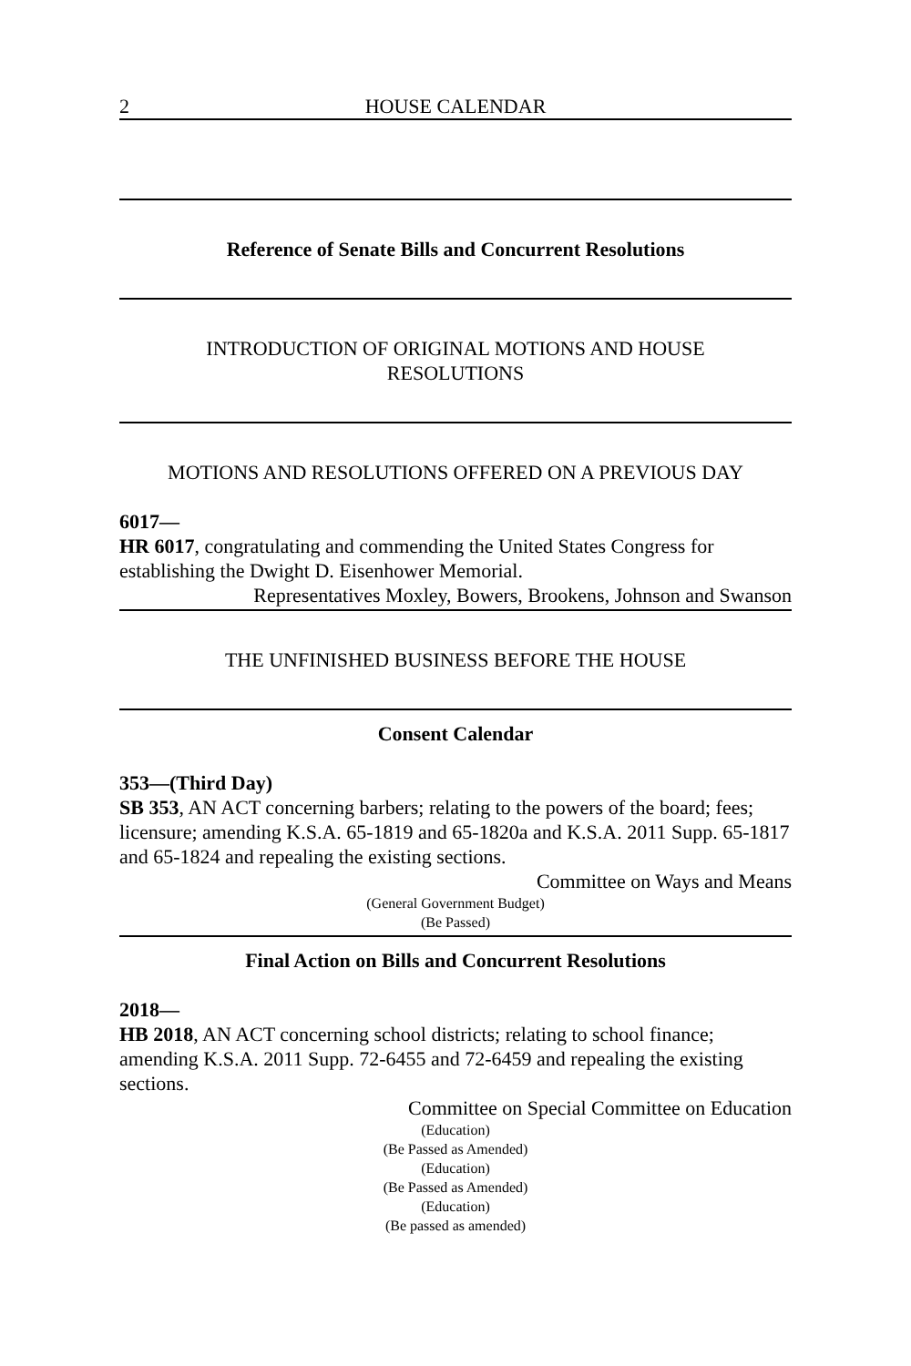2 HOUSE CALENDAR
Reference of Senate Bills and Concurrent Resolutions
INTRODUCTION OF ORIGINAL MOTIONS AND HOUSE
RESOLUTIONS
MOTIONS AND RESOLUTIONS OFFERED ON A PREVIOUS DAY
6017—
HR 6017, congratulating and commending the United States Congress for establishing the Dwight D. Eisenhower Memorial.
Representatives Moxley, Bowers, Brookens, Johnson and Swanson
THE UNFINISHED BUSINESS BEFORE THE HOUSE
Consent Calendar
353—(Third Day)
SB 353, AN ACT concerning barbers; relating to the powers of the board; fees; licensure; amending K.S.A. 65-1819 and 65-1820a and K.S.A. 2011 Supp. 65-1817 and 65-1824 and repealing the existing sections.
Committee on Ways and Means
(General Government Budget)
(Be Passed)
Final Action on Bills and Concurrent Resolutions
2018—
HB 2018, AN ACT concerning school districts; relating to school finance; amending K.S.A. 2011 Supp. 72-6455 and 72-6459 and repealing the existing sections.
Committee on Special Committee on Education
(Education)
(Be Passed as Amended)
(Education)
(Be Passed as Amended)
(Education)
(Be passed as amended)